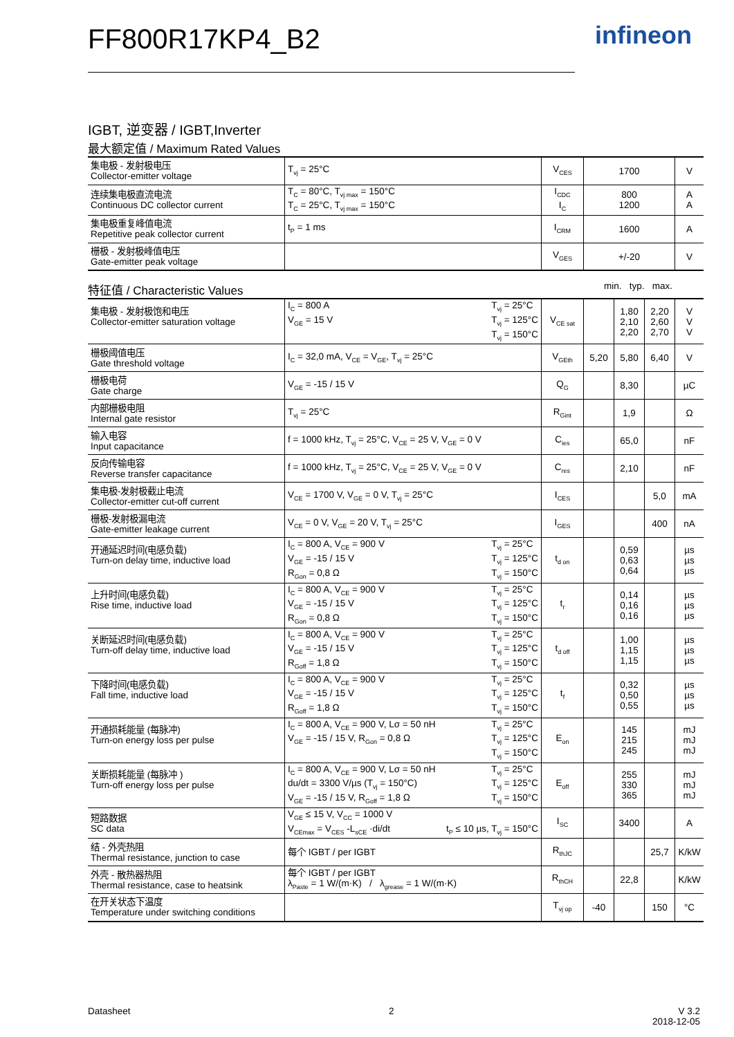FF800R17KP4_B2 infineon
IGBT, 逆变器 / IGBT,Inverter
最大额定值 / Maximum Rated Values
| 集电极 - 发射极电压 Collector-emitter voltage | T<sub>vj</sub> = 25°C | V<sub>CES</sub> | 1700 | V |
| 连续集电极直流电流 Continuous DC collector current | T<sub>C</sub> = 80°C, T<sub>vj max</sub> = 150°C T<sub>C</sub> = 25°C, T<sub>vj max</sub> = 150°C | I<sub>CDC</sub> I<sub>C</sub> | 800 1200 | A A |
| 集电极重复峰值电流 Repetitive peak collector current | t<sub>P</sub> = 1 ms | I<sub>CRM</sub> | 1600 | A |
| 栅极 - 发射极峰值电压 Gate-emitter peak voltage | | V<sub>GES</sub> | +/-20 | V |
特征值 / Characteristic Values min. typ. max.
| 集电极 - 发射极饱和电压 Collector-emitter saturation voltage | T<sub>vj</sub> = 25°C T<sub>vj</sub> = 125°C T<sub>vj</sub> = 150°C I<sub>C</sub> = 800 A V<sub>GE</sub> = 15 V | V<sub>CE sat</sub> | | 1,80 2,10 2,20 | 2,20 2,60 2,70 | V V V |
| 栅极阈值电压 Gate threshold voltage | I<sub>C</sub> = 32,0 mA, V<sub>CE</sub> = V<sub>GE</sub>, T<sub>vj</sub> = 25°C | V<sub>GEth</sub> | 5,20 | 5,80 | 6,40 | V |
| 栅极电荷 Gate charge | V<sub>GE</sub> = -15 / 15 V | Q<sub>G</sub> | | 8,30 | | µC |
| 内部栅极电阻 Internal gate resistor | T<sub>vj</sub> = 25°C | R<sub>Gint</sub> | | 1,9 | | Ω |
| 输入电容 Input capacitance | f = 1000 kHz, T<sub>vj</sub> = 25°C, V<sub>CE</sub> = 25 V, V<sub>GE</sub> = 0 V | C<sub>ies</sub> | | 65,0 | | nF |
| 反向传输电容 Reverse transfer capacitance | f = 1000 kHz, T<sub>vj</sub> = 25°C, V<sub>CE</sub> = 25 V, V<sub>GE</sub> = 0 V | C<sub>res</sub> | | 2,10 | | nF |
| 集电极-发射极截止电流 Collector-emitter cut-off current | V<sub>CE</sub> = 1700 V, V<sub>GE</sub> = 0 V, T<sub>vj</sub> = 25°C | I<sub>CES</sub> | | | 5,0 | mA |
| 栅极-发射极漏电流 Gate-emitter leakage current | V<sub>CE</sub> = 0 V, V<sub>GE</sub> = 20 V, T<sub>vj</sub> = 25°C | I<sub>GES</sub> | | | 400 | nA |
| 开通延迟时间(电感负载) Turn-on delay time, inductive load | T<sub>vj</sub> = 25°C T<sub>vj</sub> = 125°C T<sub>vj</sub> = 150°C I<sub>C</sub> = 800 A, V<sub>CE</sub> = 900 V V<sub>GE</sub> = -15 / 15 V R<sub>Gon</sub> = 0,8 Ω | t<sub>d on</sub> | | 0,59 0,63 0,64 | | µs µs µs |
| 上升时间(电感负载) Rise time, inductive load | T<sub>vj</sub> = 25°C T<sub>vj</sub> = 125°C T<sub>vj</sub> = 150°C I<sub>C</sub> = 800 A, V<sub>CE</sub> = 900 V V<sub>GE</sub> = -15 / 15 V R<sub>Gon</sub> = 0,8 Ω | t<sub>r</sub> | | 0,14 0,16 0,16 | | µs µs µs |
| 关断延迟时间(电感负载) Turn-off delay time, inductive load | T<sub>vj</sub> = 25°C T<sub>vj</sub> = 125°C T<sub>vj</sub> = 150°C I<sub>C</sub> = 800 A, V<sub>CE</sub> = 900 V V<sub>GE</sub> = -15 / 15 V R<sub>Goff</sub> = 1,8 Ω | t<sub>d off</sub> | | 1,00 1,15 1,15 | | µs µs µs |
| 下降时间(电感负载) Fall time, inductive load | T<sub>vj</sub> = 25°C T<sub>vj</sub> = 125°C T<sub>vj</sub> = 150°C I<sub>C</sub> = 800 A, V<sub>CE</sub> = 900 V V<sub>GE</sub> = -15 / 15 V R<sub>Goff</sub> = 1,8 Ω | t<sub>f</sub> | | 0,32 0,50 0,55 | | µs µs µs |
| 开通损耗能量 (每脉冲) Turn-on energy loss per pulse | T<sub>vj</sub> = 25°C T<sub>vj</sub> = 125°C T<sub>vj</sub> = 150°C I<sub>C</sub> = 800 A, V<sub>CE</sub> = 900 V, Lσ = 50 nH V<sub>GE</sub> = -15 / 15 V, R<sub>Gon</sub> = 0,8 Ω | E<sub>on</sub> | | 145 215 245 | | mJ mJ mJ |
| 关断损耗能量 (每脉冲 ) Turn-off energy loss per pulse | T<sub>vj</sub> = 25°C T<sub>vj</sub> = 125°C T<sub>vj</sub> = 150°C I<sub>C</sub> = 800 A, V<sub>CE</sub> = 900 V, Lσ = 50 nH du/dt = 3300 V/µs (T<sub>vj</sub> = 150°C) V<sub>GE</sub> = -15 / 15 V, R<sub>Goff</sub> = 1,8 Ω | E<sub>off</sub> | | 255 330 365 | | mJ mJ mJ |
| 短路数据 SC data | V<sub>GE</sub> ≤ 15 V, V<sub>CC</sub> = 1000 V V<sub>CEmax</sub> = V<sub>CES</sub> -L<sub>sCE</sub> ·di/dt t<sub>P</sub> ≤ 10 µs, T<sub>vj</sub> = 150°C | I<sub>SC</sub> | | 3400 | | A |
| 结 - 外壳热阻 Thermal resistance, junction to case | 每个 IGBT / per IGBT | R<sub>thJC</sub> | | | 25,7 | K/kW |
| 外壳 - 散热器热阻 Thermal resistance, case to heatsink | 每个 IGBT / per IGBT λ<sub>Paste</sub> = 1 W/(m·K) / λ<sub>grease</sub> = 1 W/(m·K) | R<sub>thCH</sub> | | 22,8 | | K/kW |
| 在开关状态下温度 Temperature under switching conditions | | T<sub>vj op</sub> | -40 | | 150 | °C |
Datasheet 2 V 3.2
2018-12-05